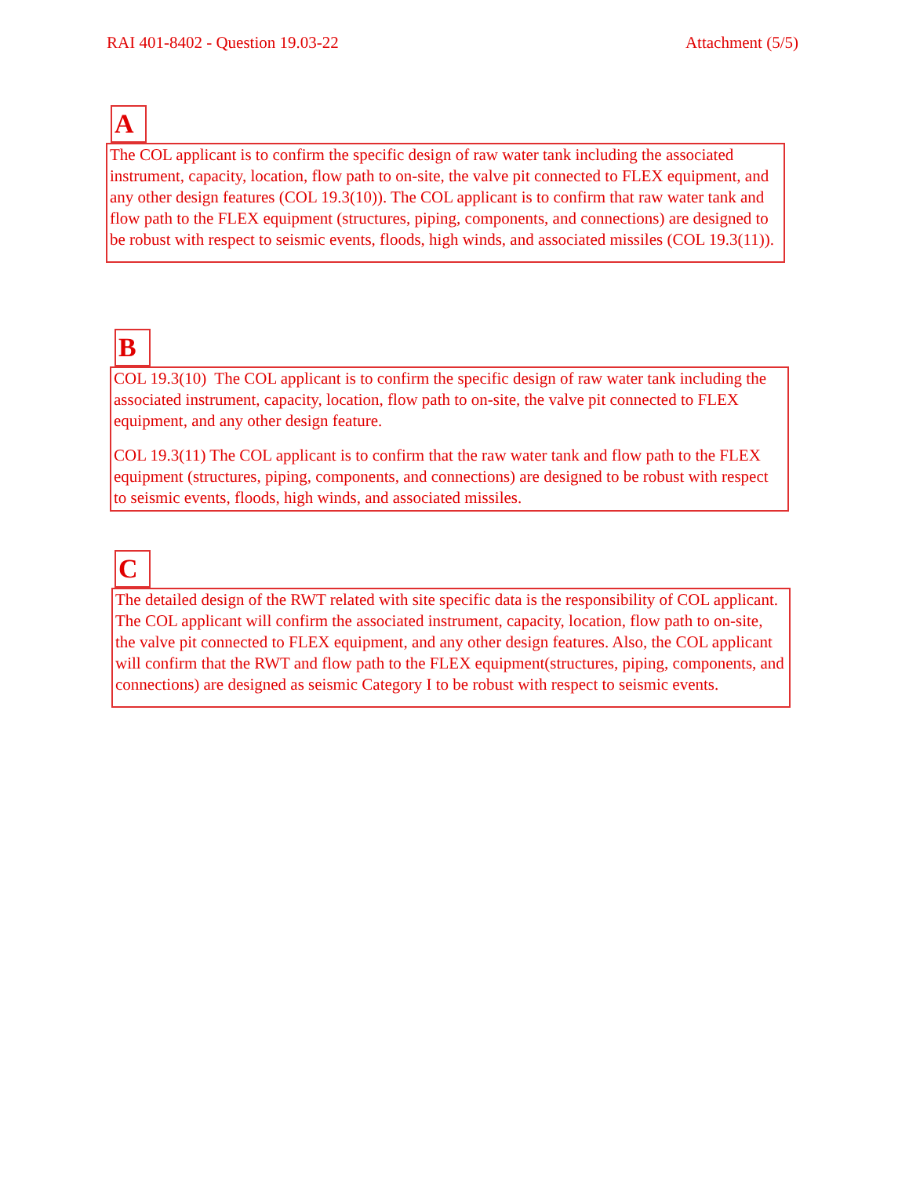RAI 401-8402 - Question 19.03-22 Attachment (5/5)
A
The COL applicant is to confirm the specific design of raw water tank including the associated instrument, capacity, location, flow path to on-site, the valve pit connected to FLEX equipment, and any other design features (COL 19.3(10)). The COL applicant is to confirm that raw water tank and flow path to the FLEX equipment (structures, piping, components, and connections) are designed to be robust with respect to seismic events, floods, high winds, and associated missiles (COL 19.3(11)).
B
COL 19.3(10) The COL applicant is to confirm the specific design of raw water tank including the associated instrument, capacity, location, flow path to on-site, the valve pit connected to FLEX equipment, and any other design feature.
COL 19.3(11) The COL applicant is to confirm that the raw water tank and flow path to the FLEX equipment (structures, piping, components, and connections) are designed to be robust with respect to seismic events, floods, high winds, and associated missiles.
C
The detailed design of the RWT related with site specific data is the responsibility of COL applicant. The COL applicant will confirm the associated instrument, capacity, location, flow path to on-site, the valve pit connected to FLEX equipment, and any other design features. Also, the COL applicant will confirm that the RWT and flow path to the FLEX equipment(structures, piping, components, and connections) are designed as seismic Category I to be robust with respect to seismic events.